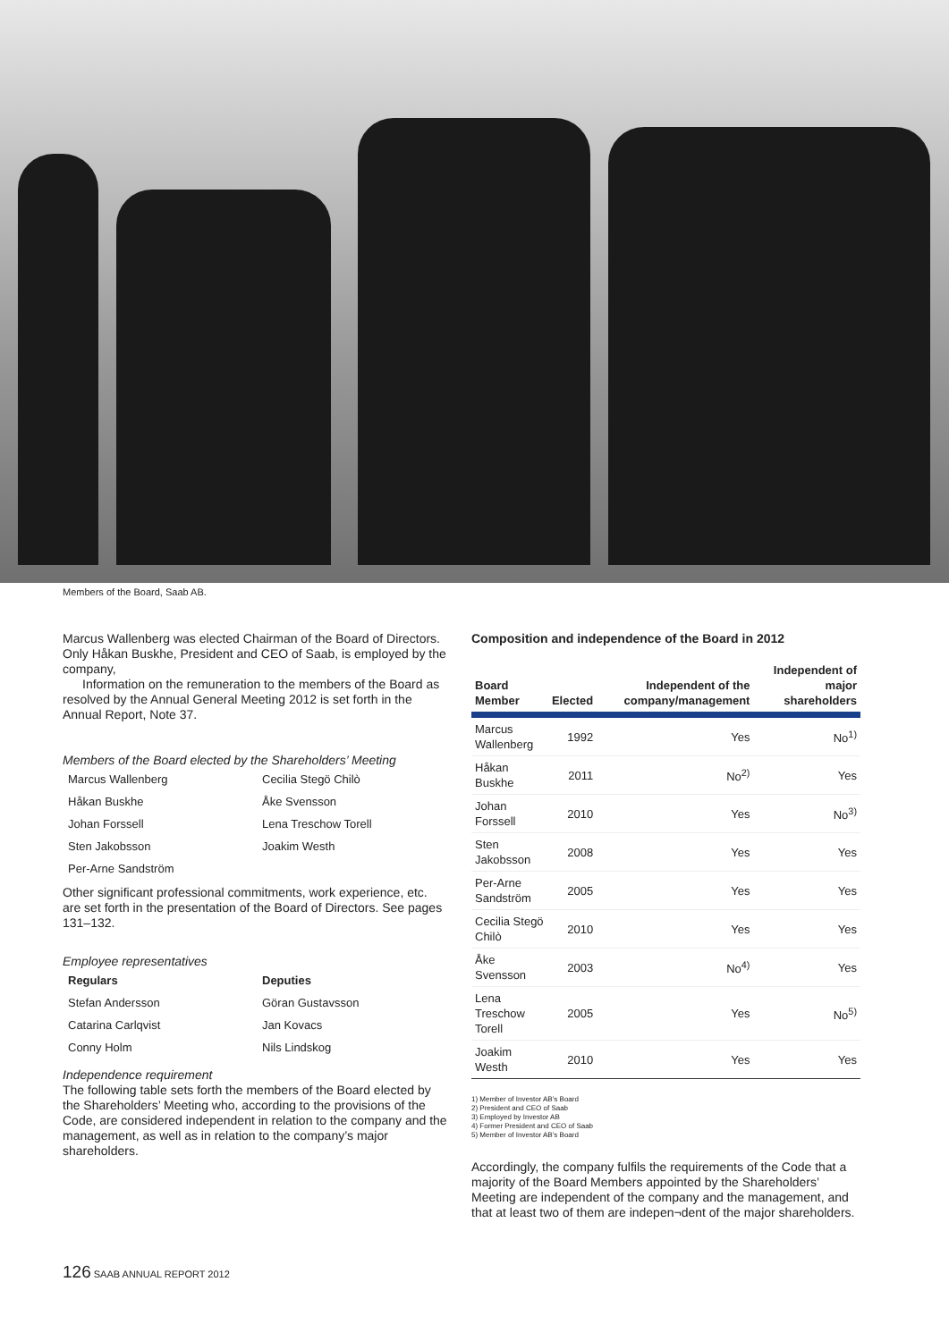Members of the Board, Saab AB.
Marcus Wallenberg was elected Chairman of the Board of Directors. Only Håkan Buskhe, President and CEO of Saab, is employed by the company,
Information on the remuneration to the members of the Board as resolved by the Annual General Meeting 2012 is set forth in the Annual Report, Note 37.
Members of the Board elected by the Shareholders’ Meeting
Marcus Wallenberg
Cecilia Stegö Chilò
Håkan Buskhe
Åke Svensson
Johan Forssell
Lena Treschow Torell
Sten Jakobsson
Joakim Westh
Per-Arne Sandström
Other significant professional commitments, work experience, etc. are set forth in the presentation of the Board of Directors. See pages 131–132.
Employee representatives
Regulars
Deputies
Stefan Andersson
Göran Gustavsson
Catarina Carlqvist
Jan Kovacs
Conny Holm
Nils Lindskog
Independence requirement
The following table sets forth the members of the Board elected by the Shareholders’ Meeting who, according to the provisions of the Code, are considered independent in relation to the company and the management, as well as in relation to the company’s major shareholders.
Composition and independence of the Board in 2012
| Board Member | Elected | Independent of the company/management | Independent of major shareholders |
| --- | --- | --- | --- |
| Marcus Wallenberg | 1992 | Yes | No<sup>1)</sup> |
| Håkan Buskhe | 2011 | No<sup>2)</sup> | Yes |
| Johan Forssell | 2010 | Yes | No<sup>3)</sup> |
| Sten Jakobsson | 2008 | Yes | Yes |
| Per-Arne Sandström | 2005 | Yes | Yes |
| Cecilia Stegö Chilò | 2010 | Yes | Yes |
| Åke Svensson | 2003 | No<sup>4)</sup> | Yes |
| Lena Treschow Torell | 2005 | Yes | No<sup>5)</sup> |
| Joakim Westh | 2010 | Yes | Yes |
1) Member of Investor AB’s Board
2) President and CEO of Saab
3) Employed by Investor AB
4) Former President and CEO of Saab
5) Member of Investor AB’s Board
Accordingly, the company fulfils the requirements of the Code that a majority of the Board Members appointed by the Shareholders’ Meeting are independent of the company and the management, and that at least two of them are indepen¬dent of the major shareholders.
126 SAAB ANNUAL REPORT 2012